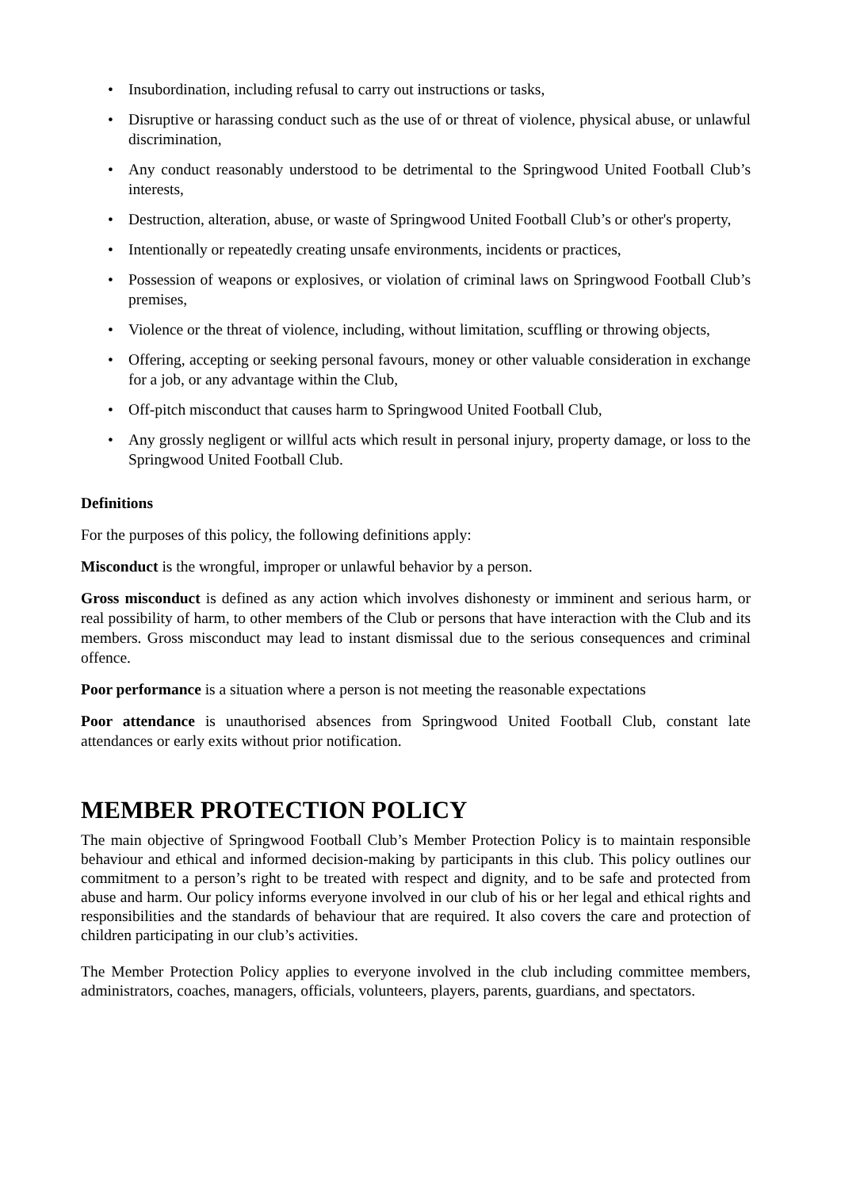• Insubordination, including refusal to carry out instructions or tasks,
• Disruptive or harassing conduct such as the use of or threat of violence, physical abuse, or unlawful discrimination,
• Any conduct reasonably understood to be detrimental to the Springwood United Football Club’s interests,
• Destruction, alteration, abuse, or waste of Springwood United Football Club’s or other's property,
• Intentionally or repeatedly creating unsafe environments, incidents or practices,
• Possession of weapons or explosives, or violation of criminal laws on Springwood Football Club’s premises,
• Violence or the threat of violence, including, without limitation, scuffling or throwing objects,
• Offering, accepting or seeking personal favours, money or other valuable consideration in exchange for a job, or any advantage within the Club,
• Off-pitch misconduct that causes harm to Springwood United Football Club,
• Any grossly negligent or willful acts which result in personal injury, property damage, or loss to the Springwood United Football Club.
Definitions
For the purposes of this policy, the following definitions apply:
Misconduct is the wrongful, improper or unlawful behavior by a person.
Gross misconduct is defined as any action which involves dishonesty or imminent and serious harm, or real possibility of harm, to other members of the Club or persons that have interaction with the Club and its members. Gross misconduct may lead to instant dismissal due to the serious consequences and criminal offence.
Poor performance is a situation where a person is not meeting the reasonable expectations
Poor attendance is unauthorised absences from Springwood United Football Club, constant late attendances or early exits without prior notification.
MEMBER PROTECTION POLICY
The main objective of Springwood Football Club’s Member Protection Policy is to maintain responsible behaviour and ethical and informed decision-making by participants in this club. This policy outlines our commitment to a person’s right to be treated with respect and dignity, and to be safe and protected from abuse and harm. Our policy informs everyone involved in our club of his or her legal and ethical rights and responsibilities and the standards of behaviour that are required. It also covers the care and protection of children participating in our club’s activities.
The Member Protection Policy applies to everyone involved in the club including committee members, administrators, coaches, managers, officials, volunteers, players, parents, guardians, and spectators.